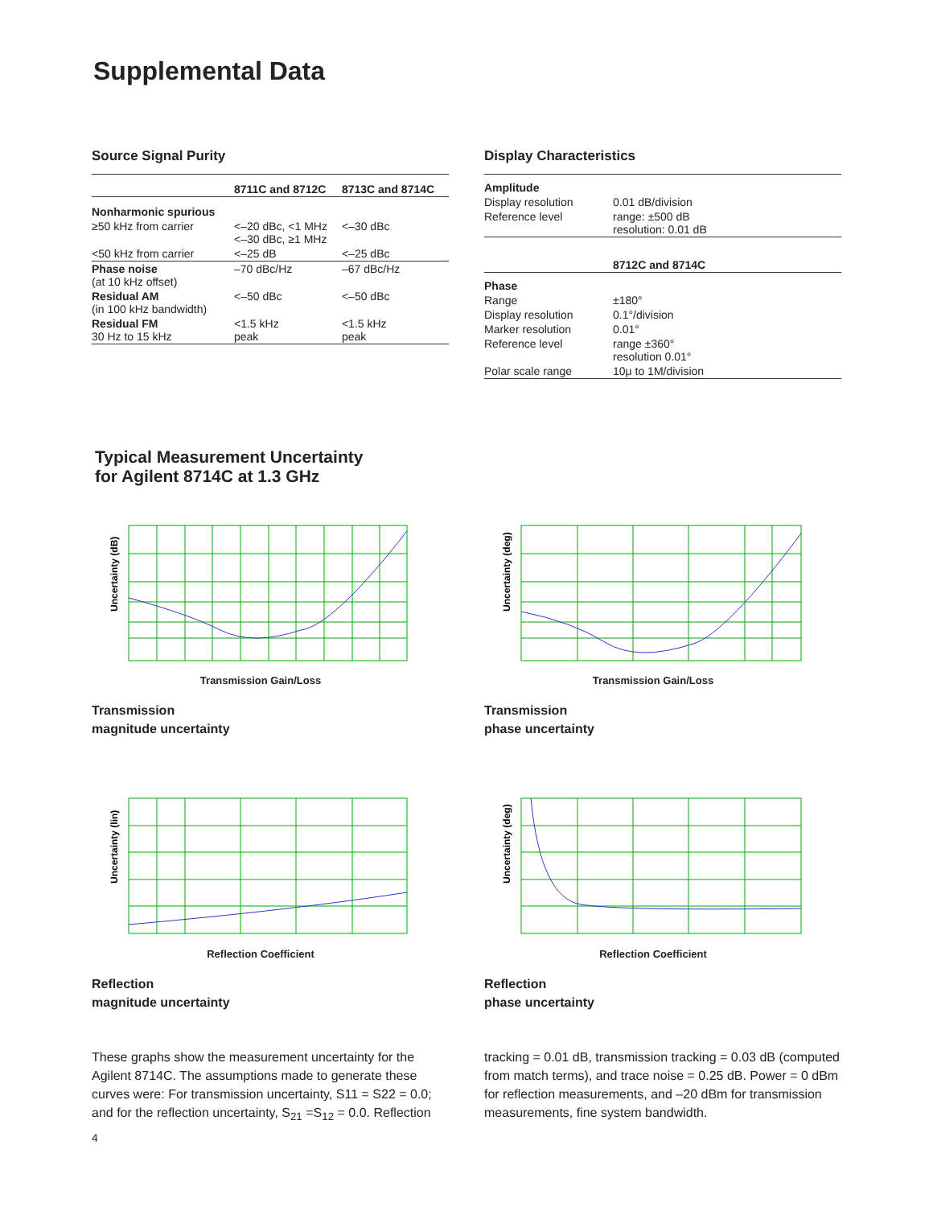Supplemental Data
Source Signal Purity
| | 8711C and 8712C | 8713C and 8714C |
| Nonharmonic spurious | | |
| ≥50 kHz from carrier | <–20 dBc, <1 MHz <–30 dBc, ≥1 MHz | <–30 dBc |
| <50 kHz from carrier | <–25 dB | <–25 dBc |
| Phase noise (at 10 kHz offset) | –70 dBc/Hz | –67 dBc/Hz |
| Residual AM (in 100 kHz bandwidth) | <–50 dBc | <–50 dBc |
| Residual FM 30 Hz to 15 kHz | <1.5 kHz peak | <1.5 kHz peak |
Display Characteristics
| Amplitude | |
| Display resolution | 0.01 dB/division |
| Reference level | range: ±500 dB resolution: 0.01 dB |
| | 8712C and 8714C |
| Phase | |
| Range | ±180° |
| Display resolution | 0.1°/division |
| Marker resolution | 0.01° |
| Reference level | range ±360° resolution 0.01° |
| Polar scale range | 10μ to 1M/division |
Typical Measurement Uncertainty
for Agilent 8714C at 1.3 GHz
Uncertainty (dB)
Transmission Gain/Loss
Transmission
magnitude uncertainty
Uncertainty (deg)
Transmission Gain/Loss
Transmission
phase uncertainty
Uncertainty (lin)
Reflection Coefficient
Reflection
magnitude uncertainty
Uncertainty (deg)
Reflection Coefficient
Reflection
phase uncertainty
These graphs show the measurement uncertainty for the Agilent 8714C. The assumptions made to generate these curves were: For transmission uncertainty, S11 = S22 = 0.0; and for the reflection uncertainty, S<sub>21</sub> =S<sub>12</sub> = 0.0. Reflection
tracking = 0.01 dB, transmission tracking = 0.03 dB (computed from match terms), and trace noise = 0.25 dB. Power = 0 dBm for reflection measurements, and –20 dBm for transmission measurements, fine system bandwidth.
4